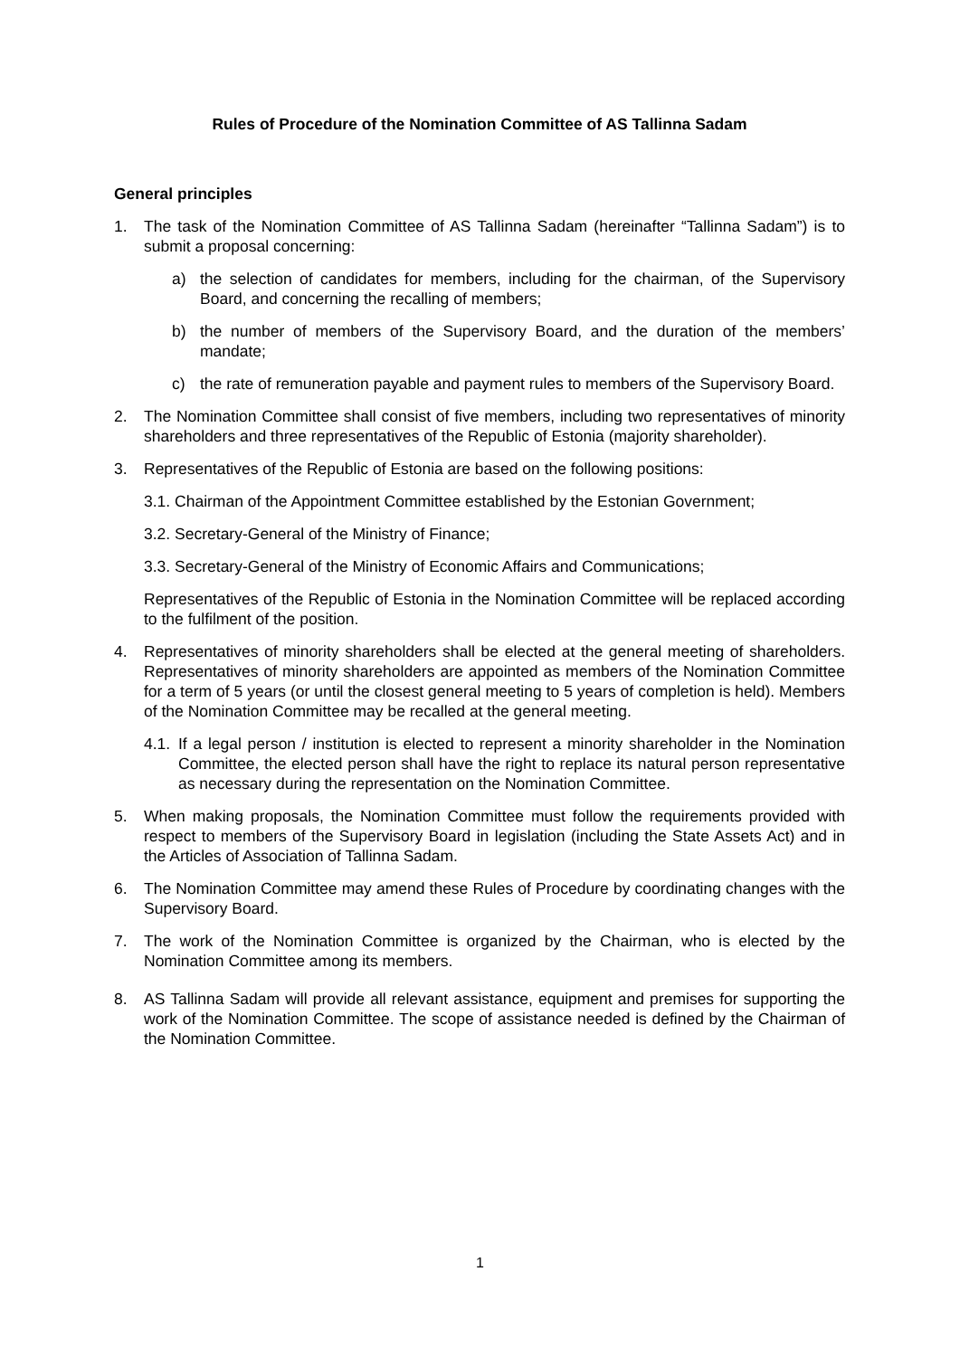Rules of Procedure of the Nomination Committee of AS Tallinna Sadam
General principles
1. The task of the Nomination Committee of AS Tallinna Sadam (hereinafter “Tallinna Sadam”) is to submit a proposal concerning:
a) the selection of candidates for members, including for the chairman, of the Supervisory Board, and concerning the recalling of members;
b) the number of members of the Supervisory Board, and the duration of the members’ mandate;
c) the rate of remuneration payable and payment rules to members of the Supervisory Board.
2. The Nomination Committee shall consist of five members, including two representatives of minority shareholders and three representatives of the Republic of Estonia (majority shareholder).
3. Representatives of the Republic of Estonia are based on the following positions:
3.1. Chairman of the Appointment Committee established by the Estonian Government;
3.2. Secretary-General of the Ministry of Finance;
3.3. Secretary-General of the Ministry of Economic Affairs and Communications;
Representatives of the Republic of Estonia in the Nomination Committee will be replaced according to the fulfilment of the position.
4. Representatives of minority shareholders shall be elected at the general meeting of shareholders. Representatives of minority shareholders are appointed as members of the Nomination Committee for a term of 5 years (or until the closest general meeting to 5 years of completion is held). Members of the Nomination Committee may be recalled at the general meeting.
4.1. If a legal person / institution is elected to represent a minority shareholder in the Nomination Committee, the elected person shall have the right to replace its natural person representative as necessary during the representation on the Nomination Committee.
5. When making proposals, the Nomination Committee must follow the requirements provided with respect to members of the Supervisory Board in legislation (including the State Assets Act) and in the Articles of Association of Tallinna Sadam.
6. The Nomination Committee may amend these Rules of Procedure by coordinating changes with the Supervisory Board.
7. The work of the Nomination Committee is organized by the Chairman, who is elected by the Nomination Committee among its members.
8. AS Tallinna Sadam will provide all relevant assistance, equipment and premises for supporting the work of the Nomination Committee. The scope of assistance needed is defined by the Chairman of the Nomination Committee.
1